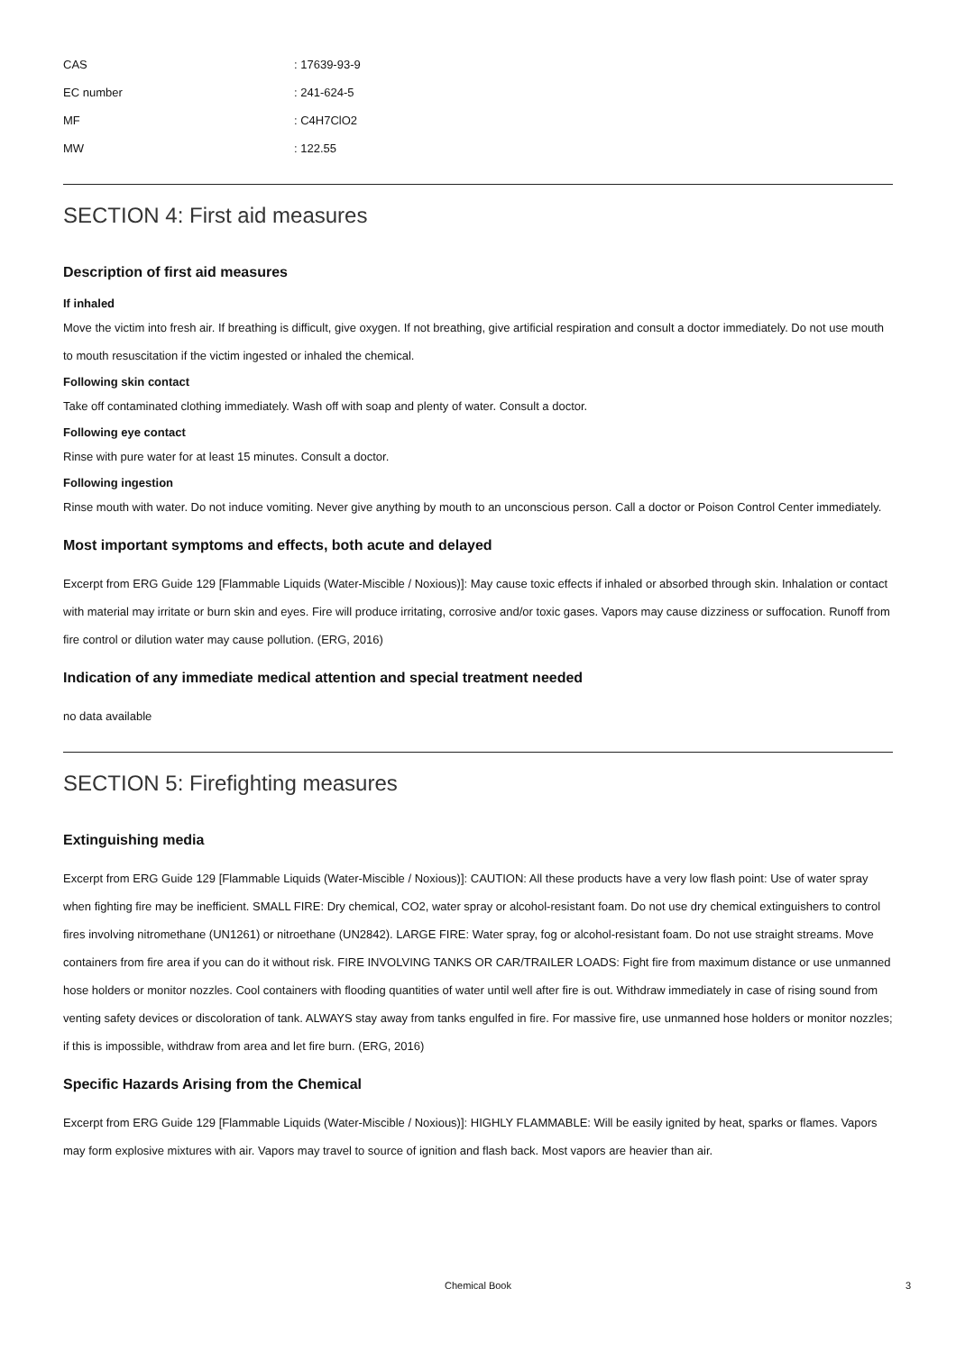CAS: 17639-93-9
EC number: 241-624-5
MF: C4H7ClO2
MW: 122.55
SECTION 4: First aid measures
Description of first aid measures
If inhaled
Move the victim into fresh air. If breathing is difficult, give oxygen. If not breathing, give artificial respiration and consult a doctor immediately. Do not use mouth to mouth resuscitation if the victim ingested or inhaled the chemical.
Following skin contact
Take off contaminated clothing immediately. Wash off with soap and plenty of water. Consult a doctor.
Following eye contact
Rinse with pure water for at least 15 minutes. Consult a doctor.
Following ingestion
Rinse mouth with water. Do not induce vomiting. Never give anything by mouth to an unconscious person. Call a doctor or Poison Control Center immediately.
Most important symptoms and effects, both acute and delayed
Excerpt from ERG Guide 129 [Flammable Liquids (Water-Miscible / Noxious)]: May cause toxic effects if inhaled or absorbed through skin. Inhalation or contact with material may irritate or burn skin and eyes. Fire will produce irritating, corrosive and/or toxic gases. Vapors may cause dizziness or suffocation. Runoff from fire control or dilution water may cause pollution. (ERG, 2016)
Indication of any immediate medical attention and special treatment needed
no data available
SECTION 5: Firefighting measures
Extinguishing media
Excerpt from ERG Guide 129 [Flammable Liquids (Water-Miscible / Noxious)]: CAUTION: All these products have a very low flash point: Use of water spray when fighting fire may be inefficient. SMALL FIRE: Dry chemical, CO2, water spray or alcohol-resistant foam. Do not use dry chemical extinguishers to control fires involving nitromethane (UN1261) or nitroethane (UN2842). LARGE FIRE: Water spray, fog or alcohol-resistant foam. Do not use straight streams. Move containers from fire area if you can do it without risk. FIRE INVOLVING TANKS OR CAR/TRAILER LOADS: Fight fire from maximum distance or use unmanned hose holders or monitor nozzles. Cool containers with flooding quantities of water until well after fire is out. Withdraw immediately in case of rising sound from venting safety devices or discoloration of tank. ALWAYS stay away from tanks engulfed in fire. For massive fire, use unmanned hose holders or monitor nozzles; if this is impossible, withdraw from area and let fire burn. (ERG, 2016)
Specific Hazards Arising from the Chemical
Excerpt from ERG Guide 129 [Flammable Liquids (Water-Miscible / Noxious)]: HIGHLY FLAMMABLE: Will be easily ignited by heat, sparks or flames. Vapors may form explosive mixtures with air. Vapors may travel to source of ignition and flash back. Most vapors are heavier than air.
Chemical Book 3